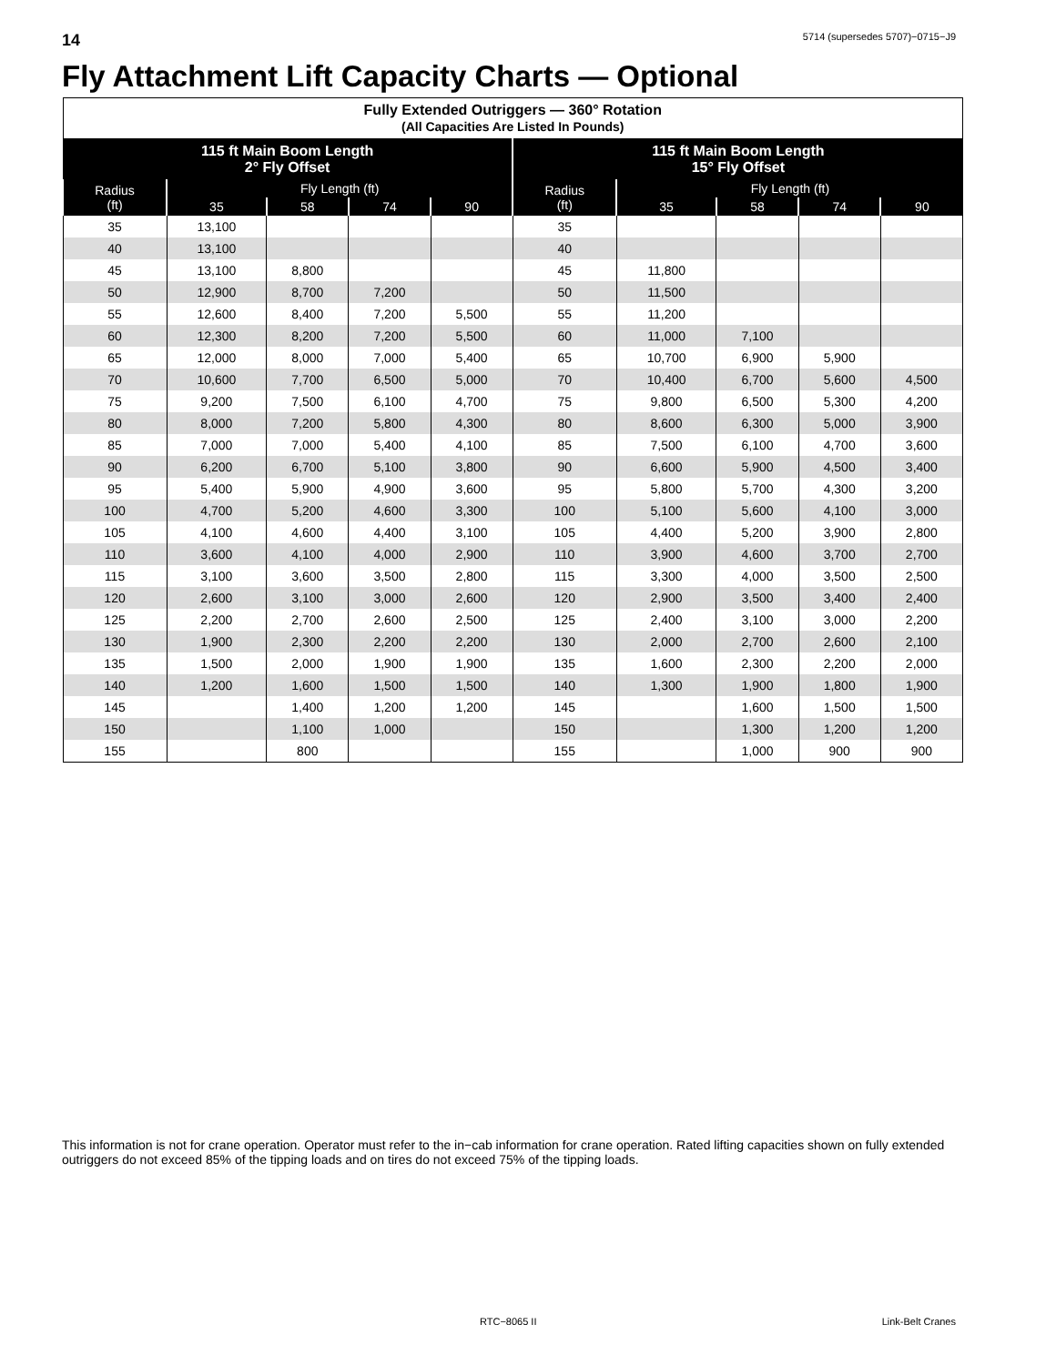14 5714 (supersedes 5707)−0715−J9
Fly Attachment Lift Capacity Charts — Optional
| Fully Extended Outriggers — 360° Rotation (All Capacities Are Listed In Pounds) | | | | | | | | | |
| --- | --- | --- | --- | --- | --- | --- | --- | --- | --- |
| 115 ft Main Boom Length 2° Fly Offset | | | | | 115 ft Main Boom Length 15° Fly Offset | | | | |
| Radius (ft) | Fly Length (ft) | | | | Radius (ft) | Fly Length (ft) | | | |
| | 35 | 58 | 74 | 90 | | 35 | 58 | 74 | 90 |
| 35 | 13,100 | | | | 35 | | | | |
| 40 | 13,100 | | | | 40 | | | | |
| 45 | 13,100 | 8,800 | | | 45 | 11,800 | | | |
| 50 | 12,900 | 8,700 | 7,200 | | 50 | 11,500 | | | |
| 55 | 12,600 | 8,400 | 7,200 | 5,500 | 55 | 11,200 | | | |
| 60 | 12,300 | 8,200 | 7,200 | 5,500 | 60 | 11,000 | 7,100 | | |
| 65 | 12,000 | 8,000 | 7,000 | 5,400 | 65 | 10,700 | 6,900 | 5,900 | |
| 70 | 10,600 | 7,700 | 6,500 | 5,000 | 70 | 10,400 | 6,700 | 5,600 | 4,500 |
| 75 | 9,200 | 7,500 | 6,100 | 4,700 | 75 | 9,800 | 6,500 | 5,300 | 4,200 |
| 80 | 8,000 | 7,200 | 5,800 | 4,300 | 80 | 8,600 | 6,300 | 5,000 | 3,900 |
| 85 | 7,000 | 7,000 | 5,400 | 4,100 | 85 | 7,500 | 6,100 | 4,700 | 3,600 |
| 90 | 6,200 | 6,700 | 5,100 | 3,800 | 90 | 6,600 | 5,900 | 4,500 | 3,400 |
| 95 | 5,400 | 5,900 | 4,900 | 3,600 | 95 | 5,800 | 5,700 | 4,300 | 3,200 |
| 100 | 4,700 | 5,200 | 4,600 | 3,300 | 100 | 5,100 | 5,600 | 4,100 | 3,000 |
| 105 | 4,100 | 4,600 | 4,400 | 3,100 | 105 | 4,400 | 5,200 | 3,900 | 2,800 |
| 110 | 3,600 | 4,100 | 4,000 | 2,900 | 110 | 3,900 | 4,600 | 3,700 | 2,700 |
| 115 | 3,100 | 3,600 | 3,500 | 2,800 | 115 | 3,300 | 4,000 | 3,500 | 2,500 |
| 120 | 2,600 | 3,100 | 3,000 | 2,600 | 120 | 2,900 | 3,500 | 3,400 | 2,400 |
| 125 | 2,200 | 2,700 | 2,600 | 2,500 | 125 | 2,400 | 3,100 | 3,000 | 2,200 |
| 130 | 1,900 | 2,300 | 2,200 | 2,200 | 130 | 2,000 | 2,700 | 2,600 | 2,100 |
| 135 | 1,500 | 2,000 | 1,900 | 1,900 | 135 | 1,600 | 2,300 | 2,200 | 2,000 |
| 140 | 1,200 | 1,600 | 1,500 | 1,500 | 140 | 1,300 | 1,900 | 1,800 | 1,900 |
| 145 | | 1,400 | 1,200 | 1,200 | 145 | | 1,600 | 1,500 | 1,500 |
| 150 | | 1,100 | 1,000 | | 150 | | 1,300 | 1,200 | 1,200 |
| 155 | | 800 | | | 155 | | 1,000 | 900 | 900 |
This information is not for crane operation. Operator must refer to the in−cab information for crane operation. Rated lifting capacities shown on fully extended outriggers do not exceed 85% of the tipping loads and on tires do not exceed 75% of the tipping loads.
RTC−8065 II Link-Belt Cranes